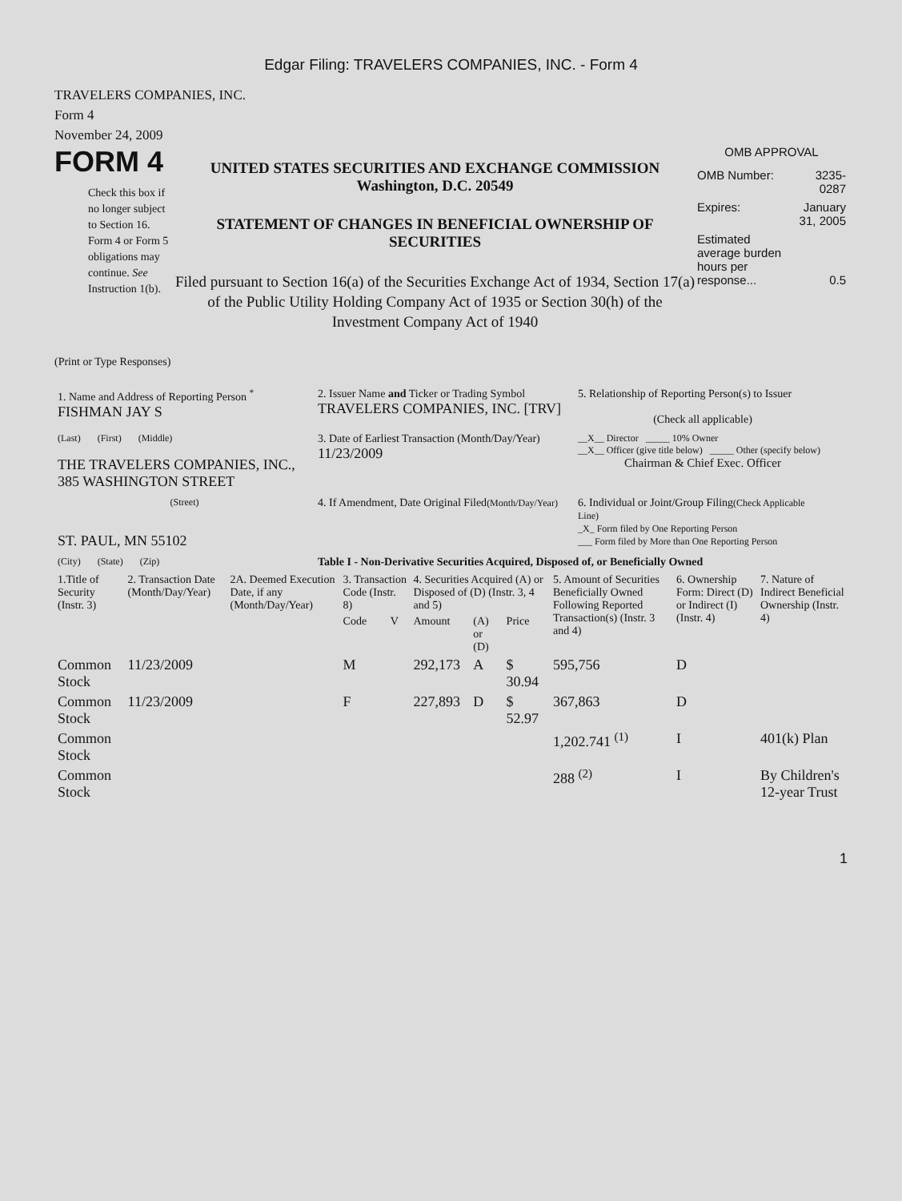Edgar Filing: TRAVELERS COMPANIES, INC. - Form 4
TRAVELERS COMPANIES, INC.
Form 4
November 24, 2009
FORM 4
Check this box if no longer subject to Section 16. Form 4 or Form 5 obligations may continue. See Instruction 1(b).
UNITED STATES SECURITIES AND EXCHANGE COMMISSION
Washington, D.C. 20549
STATEMENT OF CHANGES IN BENEFICIAL OWNERSHIP OF SECURITIES
Filed pursuant to Section 16(a) of the Securities Exchange Act of 1934, Section 17(a) of the Public Utility Holding Company Act of 1935 or Section 30(h) of the Investment Company Act of 1940
OMB APPROVAL
| OMB Number: | 3235-0287 |
| Expires: | January 31, 2005 |
| Estimated average burden hours per response... | 0.5 |
(Print or Type Responses)
1. Name and Address of Reporting Person <sup>*</sup>
FISHMAN JAY S
2. Issuer Name and Ticker or Trading Symbol
TRAVELERS COMPANIES, INC. [TRV]
5. Relationship of Reporting Person(s) to Issuer
(Check all applicable)
(Last) (First) (Middle)
THE TRAVELERS COMPANIES, INC., 385 WASHINGTON STREET
3. Date of Earliest Transaction (Month/Day/Year)
11/23/2009
__X__ Director _____ 10% Owner
__X__ Officer (give title below) _____ Other (specify below)
Chairman & Chief Exec. Officer
(Street)
ST. PAUL, MN 55102
4. If Amendment, Date Original Filed(Month/Day/Year)
6. Individual or Joint/Group Filing(Check Applicable Line)
_X_ Form filed by One Reporting Person
___ Form filed by More than One Reporting Person
(City) (State) (Zip)
Table I - Non-Derivative Securities Acquired, Disposed of, or Beneficially Owned
| 1.Title of Security (Instr. 3) | 2. Transaction Date (Month/Day/Year) | 2A. Deemed Execution Date, if any (Month/Day/Year) | 3. Transaction Code (Instr. 8) | | 4. Securities Acquired (A) or Disposed of (D) (Instr. 3, 4 and 5) | | | 5. Amount of Securities Beneficially Owned Following Reported Transaction(s) (Instr. 3 and 4) | 6. Ownership Form: Direct (D) or Indirect (I) (Instr. 4) | 7. Nature of Indirect Beneficial Ownership (Instr. 4) |
| --- | --- | --- | --- | --- | --- | --- | --- | --- | --- | --- |
| | | | Code | V | Amount | (A) or (D) | Price | | | |
| Common Stock | 11/23/2009 | | M | | 292,173 | A | $ 30.94 | 595,756 | D | |
| Common Stock | 11/23/2009 | | F | | 227,893 | D | $ 52.97 | 367,863 | D | |
| Common Stock | | | | | | | | 1,202.741 <sup>(1)</sup> | I | 401(k) Plan |
| Common Stock | | | | | | | | 288 <sup>(2)</sup> | I | By Children's 12-year Trust |
1